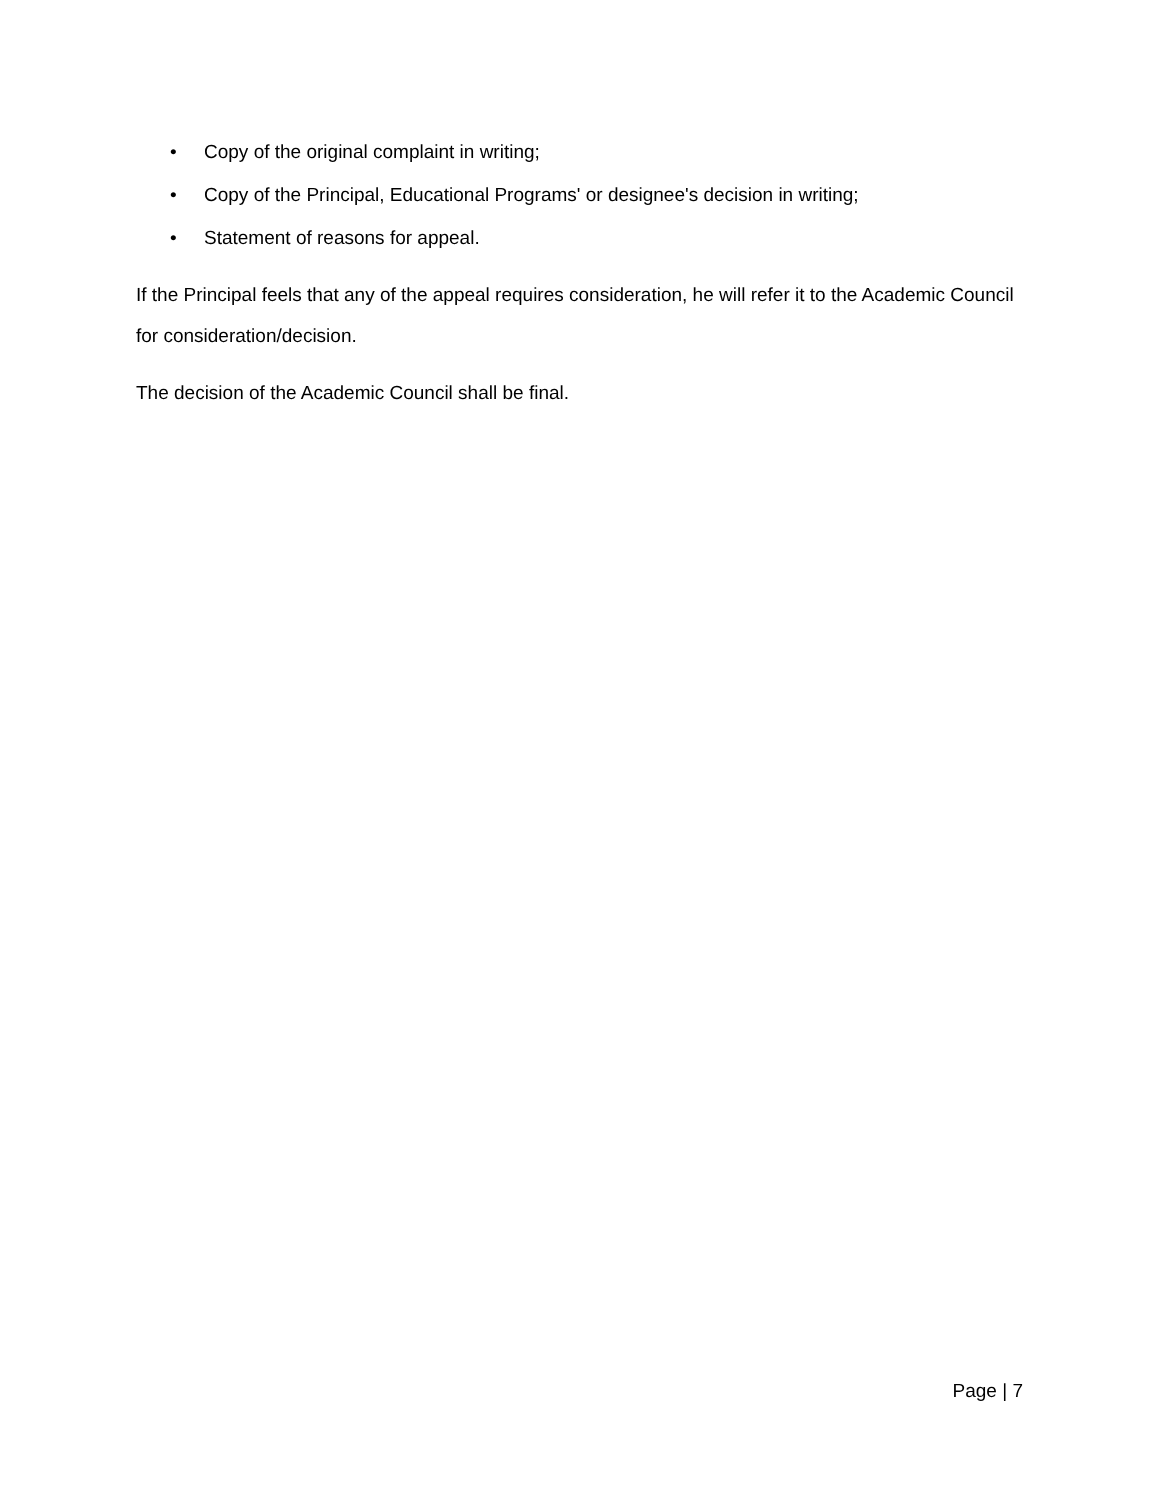• Copy of the original complaint in writing;
• Copy of the Principal, Educational Programs' or designee's decision in writing;
• Statement of reasons for appeal.
If the Principal feels that any of the appeal requires consideration, he will refer it to the Academic Council for consideration/decision.
The decision of the Academic Council shall be final.
Page | 7